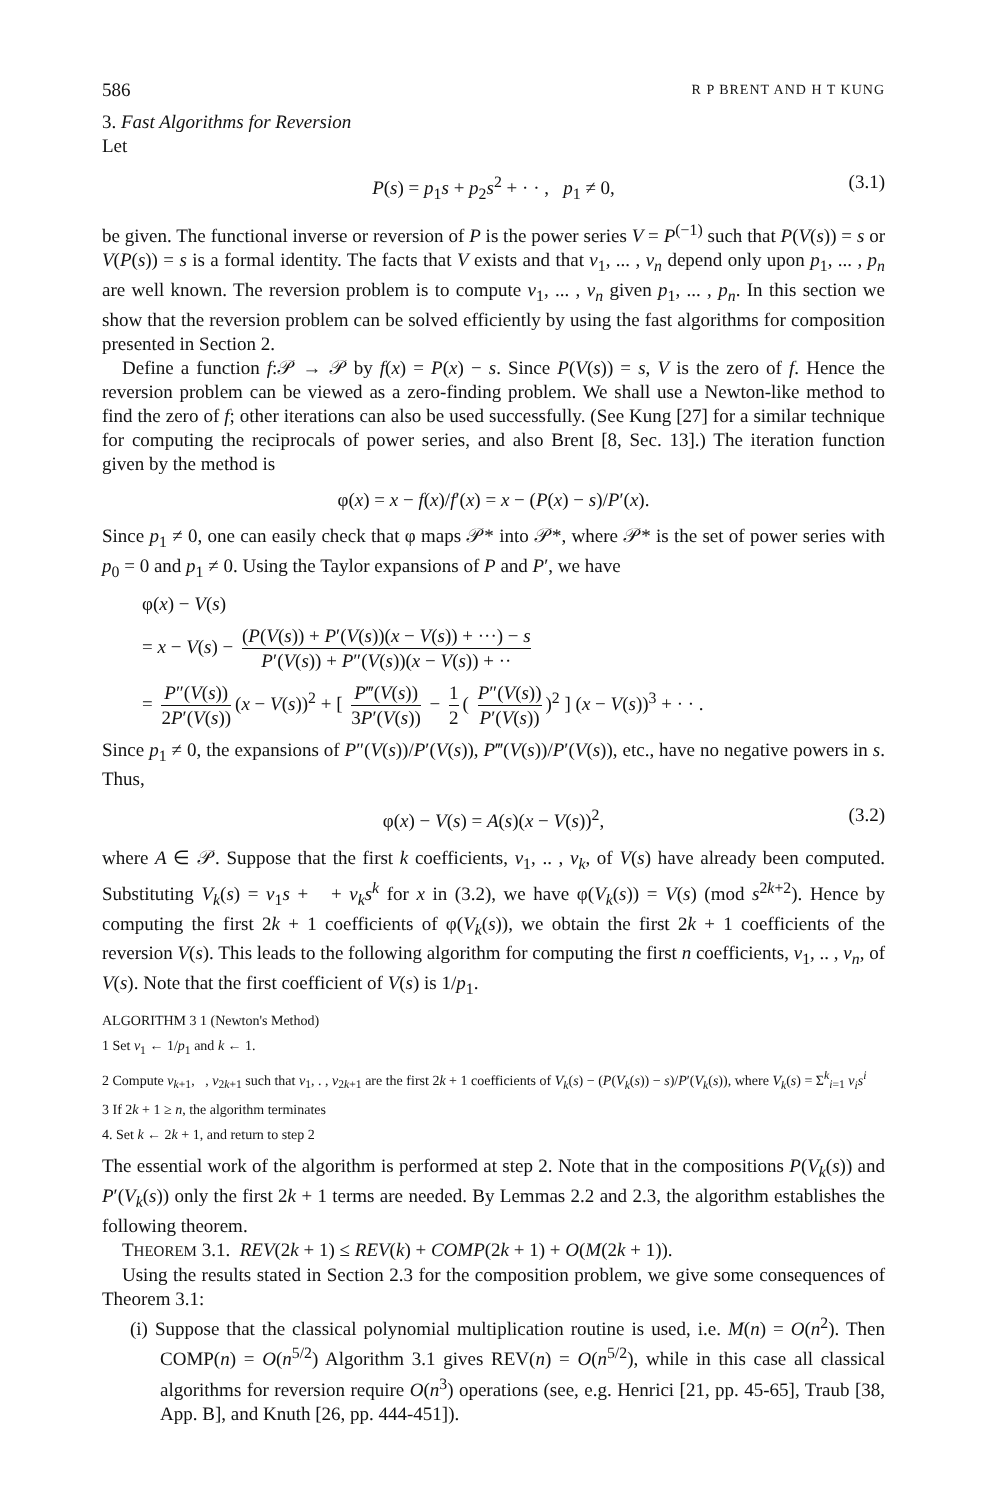586 R P BRENT AND H T KUNG
3. Fast Algorithms for Reversion
Let
P(s) = p<sub>1</sub>s + p<sub>2</sub>s<sup>2</sup> + · · , p<sub>1</sub> ≠ 0, (3.1)
be given. The functional inverse or reversion of P is the power series V = P<sup>(−1)</sup> such that P(V(s)) = s or V(P(s)) = s is a formal identity. The facts that V exists and that v<sub>1</sub>, ... , v<sub>n</sub> depend only upon p<sub>1</sub>, ... , p<sub>n</sub> are well known. The reversion problem is to compute v<sub>1</sub>, ... , v<sub>n</sub> given p<sub>1</sub>, ... , p<sub>n</sub>. In this section we show that the reversion problem can be solved efficiently by using the fast algorithms for composition presented in Section 2.
Define a function f:𝒫 → 𝒫 by f(x) = P(x) − s. Since P(V(s)) = s, V is the zero of f. Hence the reversion problem can be viewed as a zero-finding problem. We shall use a Newton-like method to find the zero of f; other iterations can also be used successfully. (See Kung [27] for a similar technique for computing the reciprocals of power series, and also Brent [8, Sec. 13].) The iteration function given by the method is
φ(x) = x − f(x)/f′(x) = x − (P(x) − s)/P′(x).
Since p<sub>1</sub> ≠ 0, one can easily check that φ maps 𝒫* into 𝒫*, where 𝒫* is the set of power series with p<sub>0</sub> = 0 and p<sub>1</sub> ≠ 0. Using the Taylor expansions of P and P′, we have
φ(x) − V(s)
= x − V(s) − (P(V(s)) + P′(V(s))(x − V(s)) + ···) − s P′(V(s)) + P″(V(s))(x − V(s)) + ··
= P″(V(s)) 2P′(V(s)) (x − V(s))<sup>2</sup> + [ P‴(V(s)) 3P′(V(s)) − 1 2 ( P″(V(s)) P′(V(s)))<sup>2</sup> ] (x − V(s))<sup>3</sup> + · · .
Since p<sub>1</sub> ≠ 0, the expansions of P″(V(s))/P′(V(s)), P‴(V(s))/P′(V(s)), etc., have no negative powers in s. Thus,
φ(x) − V(s) = A(s)(x − V(s))<sup>2</sup>, (3.2)
where A ∈ 𝒫. Suppose that the first k coefficients, v<sub>1</sub>, .. , v<sub>k</sub>, of V(s) have already been computed. Substituting V<sub>k</sub>(s) = v<sub>1</sub>s + + v<sub>k</sub>s<sup>k</sup> for x in (3.2), we have φ(V<sub>k</sub>(s)) = V(s) (mod s<sup>2k+2</sup>). Hence by computing the first 2k + 1 coefficients of φ(V<sub>k</sub>(s)), we obtain the first 2k + 1 coefficients of the reversion V(s). This leads to the following algorithm for computing the first n coefficients, v<sub>1</sub>, .. , v<sub>n</sub>, of V(s). Note that the first coefficient of V(s) is 1/p<sub>1</sub>.
ALGORITHM 3 1 (Newton's Method)
1 Set v<sub>1</sub> ← 1/p<sub>1</sub> and k ← 1.
2 Compute v<sub>k+1</sub>, , v<sub>2k+1</sub> such that v<sub>1</sub>, . , v<sub>2k+1</sub> are the first 2k + 1 coefficients of V<sub>k</sub>(s) − (P(V<sub>k</sub>(s)) − s)/P′(V<sub>k</sub>(s)), where V<sub>k</sub>(s) = Σ<sup>k</sup><sub>i=1</sub> v<sub>i</sub>s<sup>i</sup>
3 If 2k + 1 ≥ n, the algorithm terminates
4. Set k ← 2k + 1, and return to step 2
The essential work of the algorithm is performed at step 2. Note that in the compositions P(V<sub>k</sub>(s)) and P′(V<sub>k</sub>(s)) only the first 2k + 1 terms are needed. By Lemmas 2.2 and 2.3, the algorithm establishes the following theorem.
THEOREM 3.1. REV(2k + 1) ≤ REV(k) + COMP(2k + 1) + O(M(2k + 1)).
Using the results stated in Section 2.3 for the composition problem, we give some consequences of Theorem 3.1:
(i) Suppose that the classical polynomial multiplication routine is used, i.e. M(n) = O(n<sup>2</sup>). Then COMP(n) = O(n<sup>5/2</sup>) Algorithm 3.1 gives REV(n) = O(n<sup>5/2</sup>), while in this case all classical algorithms for reversion require O(n<sup>3</sup>) operations (see, e.g. Henrici [21, pp. 45-65], Traub [38, App. B], and Knuth [26, pp. 444-451]).